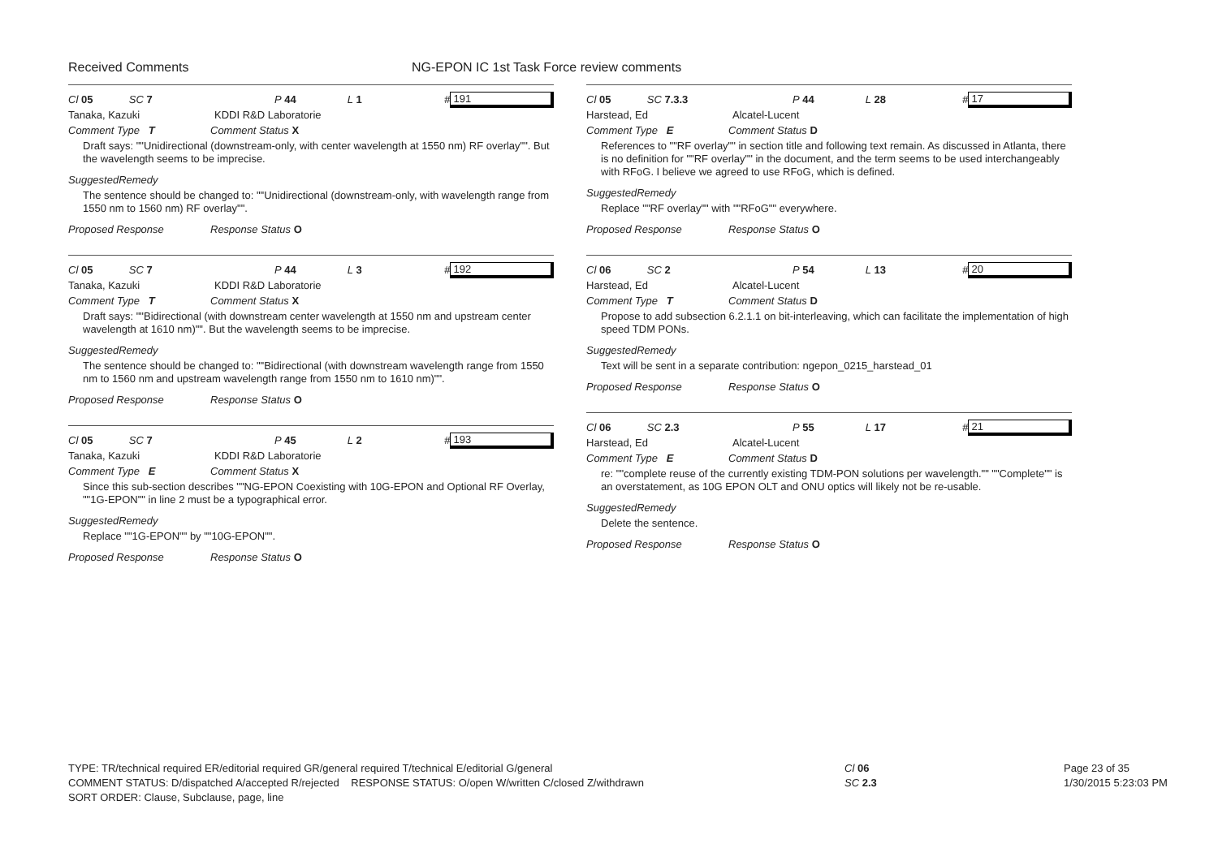Received Comments NG-EPON IC 1st Task Force review comments
Cl 05 SC 7 P 44 L 1 # 191
Tanaka, Kazuki KDDI R&D Laboratorie
Comment Type T Comment Status X
Draft says: ""Unidirectional (downstream-only, with center wavelength at 1550 nm) RF overlay"". But the wavelength seems to be imprecise.
SuggestedRemedy
The sentence should be changed to: ""Unidirectional (downstream-only, with wavelength range from 1550 nm to 1560 nm) RF overlay"".
Proposed Response Response Status O
Cl 05 SC 7 P 44 L 3 # 192
Tanaka, Kazuki KDDI R&D Laboratorie
Comment Type T Comment Status X
Draft says: ""Bidirectional (with downstream center wavelength at 1550 nm and upstream center wavelength at 1610 nm)"". But the wavelength seems to be imprecise.
SuggestedRemedy
The sentence should be changed to: ""Bidirectional (with downstream wavelength range from 1550 nm to 1560 nm and upstream wavelength range from 1550 nm to 1610 nm)"".
Proposed Response Response Status O
Cl 05 SC 7 P 45 L 2 # 193
Tanaka, Kazuki KDDI R&D Laboratorie
Comment Type E Comment Status X
Since this sub-section describes ""NG-EPON Coexisting with 10G-EPON and Optional RF Overlay, ""1G-EPON"" in line 2 must be a typographical error.
SuggestedRemedy
Replace ""1G-EPON"" by ""10G-EPON"".
Proposed Response Response Status O
Cl 05 SC 7.3.3 P 44 L 28 # 17
Harstead, Ed Alcatel-Lucent
Comment Type E Comment Status D
References to ""RF overlay"" in section title and following text remain. As discussed in Atlanta, there is no definition for ""RF overlay"" in the document, and the term seems to be used interchangeably with RFoG. I believe we agreed to use RFoG, which is defined.
SuggestedRemedy
Replace ""RF overlay"" with ""RFoG"" everywhere.
Proposed Response Response Status O
Cl 06 SC 2 P 54 L 13 # 20
Harstead, Ed Alcatel-Lucent
Comment Type T Comment Status D
Propose to add subsection 6.2.1.1 on bit-interleaving, which can facilitate the implementation of high speed TDM PONs.
SuggestedRemedy
Text will be sent in a separate contribution: ngepon_0215_harstead_01
Proposed Response Response Status O
Cl 06 SC 2.3 P 55 L 17 # 21
Harstead, Ed Alcatel-Lucent
Comment Type E Comment Status D
re: ""complete reuse of the currently existing TDM-PON solutions per wavelength."" ""Complete"" is an overstatement, as 10G EPON OLT and ONU optics will likely not be re-usable.
SuggestedRemedy
Delete the sentence.
Proposed Response Response Status O
TYPE: TR/technical required ER/editorial required GR/general required T/technical E/editorial G/general
COMMENT STATUS: D/dispatched A/accepted R/rejected RESPONSE STATUS: O/open W/written C/closed Z/withdrawn
SORT ORDER: Clause, Subclause, page, line
Cl 06
SC 2.3
Page 23 of 35
1/30/2015 5:23:03 PM